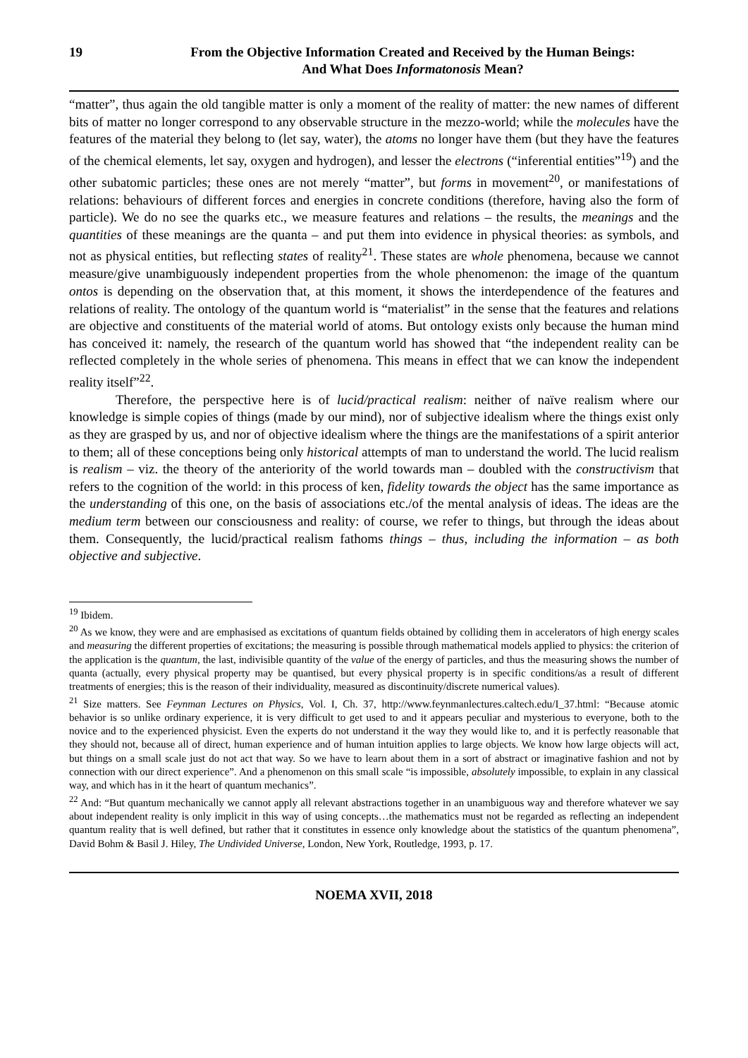19 From the Objective Information Created and Received by the Human Beings:
And What Does Informatonosis Mean?
“matter”, thus again the old tangible matter is only a moment of the reality of matter: the new names of different bits of matter no longer correspond to any observable structure in the mezzo-world; while the molecules have the features of the material they belong to (let say, water), the atoms no longer have them (but they have the features of the chemical elements, let say, oxygen and hydrogen), and lesser the electrons (“inferential entities”<sup>19</sup>) and the other subatomic particles; these ones are not merely “matter”, but forms in movement<sup>20</sup>, or manifestations of relations: behaviours of different forces and energies in concrete conditions (therefore, having also the form of particle). We do no see the quarks etc., we measure features and relations – the results, the meanings and the quantities of these meanings are the quanta – and put them into evidence in physical theories: as symbols, and not as physical entities, but reflecting states of reality<sup>21</sup>. These states are whole phenomena, because we cannot measure/give unambiguously independent properties from the whole phenomenon: the image of the quantum ontos is depending on the observation that, at this moment, it shows the interdependence of the features and relations of reality. The ontology of the quantum world is “materialist” in the sense that the features and relations are objective and constituents of the material world of atoms. But ontology exists only because the human mind has conceived it: namely, the research of the quantum world has showed that “the independent reality can be reflected completely in the whole series of phenomena. This means in effect that we can know the independent reality itself”<sup>22</sup>.
Therefore, the perspective here is of lucid/practical realism: neither of naïve realism where our knowledge is simple copies of things (made by our mind), nor of subjective idealism where the things exist only as they are grasped by us, and nor of objective idealism where the things are the manifestations of a spirit anterior to them; all of these conceptions being only historical attempts of man to understand the world. The lucid realism is realism – viz. the theory of the anteriority of the world towards man – doubled with the constructivism that refers to the cognition of the world: in this process of ken, fidelity towards the object has the same importance as the understanding of this one, on the basis of associations etc./of the mental analysis of ideas. The ideas are the medium term between our consciousness and reality: of course, we refer to things, but through the ideas about them. Consequently, the lucid/practical realism fathoms things – thus, including the information – as both objective and subjective.
<sup>19</sup> Ibidem.
<sup>20</sup> As we know, they were and are emphasised as excitations of quantum fields obtained by colliding them in accelerators of high energy scales and measuring the different properties of excitations; the measuring is possible through mathematical models applied to physics: the criterion of the application is the quantum, the last, indivisible quantity of the value of the energy of particles, and thus the measuring shows the number of quanta (actually, every physical property may be quantised, but every physical property is in specific conditions/as a result of different treatments of energies; this is the reason of their individuality, measured as discontinuity/discrete numerical values).
<sup>21</sup> Size matters. See Feynman Lectures on Physics, Vol. I, Ch. 37, http://www.feynmanlectures.caltech.edu/I_37.html: “Because atomic behavior is so unlike ordinary experience, it is very difficult to get used to and it appears peculiar and mysterious to everyone, both to the novice and to the experienced physicist. Even the experts do not understand it the way they would like to, and it is perfectly reasonable that they should not, because all of direct, human experience and of human intuition applies to large objects. We know how large objects will act, but things on a small scale just do not act that way. So we have to learn about them in a sort of abstract or imaginative fashion and not by connection with our direct experience”. And a phenomenon on this small scale “is impossible, absolutely impossible, to explain in any classical way, and which has in it the heart of quantum mechanics”.
<sup>22</sup> And: “But quantum mechanically we cannot apply all relevant abstractions together in an unambiguous way and therefore whatever we say about independent reality is only implicit in this way of using concepts…the mathematics must not be regarded as reflecting an independent quantum reality that is well defined, but rather that it constitutes in essence only knowledge about the statistics of the quantum phenomena”, David Bohm & Basil J. Hiley, The Undivided Universe, London, New York, Routledge, 1993, p. 17.
NOEMA XVII, 2018